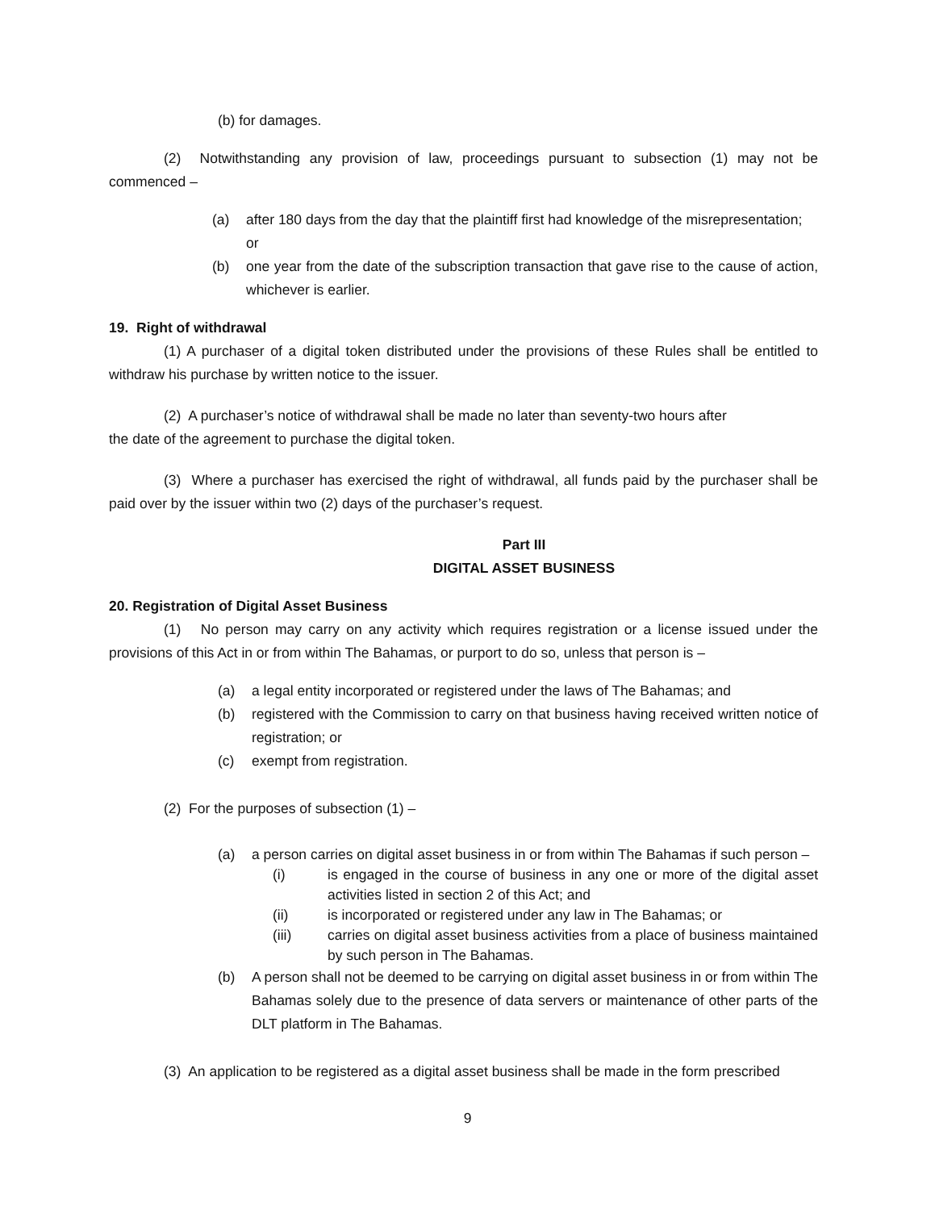(b) for damages.
(2) Notwithstanding any provision of law, proceedings pursuant to subsection (1) may not be commenced –
(a) after 180 days from the day that the plaintiff first had knowledge of the misrepresentation; or
(b) one year from the date of the subscription transaction that gave rise to the cause of action, whichever is earlier.
19. Right of withdrawal
(1) A purchaser of a digital token distributed under the provisions of these Rules shall be entitled to withdraw his purchase by written notice to the issuer.
(2) A purchaser’s notice of withdrawal shall be made no later than seventy-two hours after
the date of the agreement to purchase the digital token.
(3) Where a purchaser has exercised the right of withdrawal, all funds paid by the purchaser shall be paid over by the issuer within two (2) days of the purchaser’s request.
Part III
DIGITAL ASSET BUSINESS
20. Registration of Digital Asset Business
(1) No person may carry on any activity which requires registration or a license issued under the provisions of this Act in or from within The Bahamas, or purport to do so, unless that person is –
(a) a legal entity incorporated or registered under the laws of The Bahamas; and
(b) registered with the Commission to carry on that business having received written notice of registration; or
(c) exempt from registration.
(2) For the purposes of subsection (1) –
(a) a person carries on digital asset business in or from within The Bahamas if such person –
(i) is engaged in the course of business in any one or more of the digital asset activities listed in section 2 of this Act; and
(ii) is incorporated or registered under any law in The Bahamas; or
(iii) carries on digital asset business activities from a place of business maintained by such person in The Bahamas.
(b) A person shall not be deemed to be carrying on digital asset business in or from within The Bahamas solely due to the presence of data servers or maintenance of other parts of the DLT platform in The Bahamas.
(3) An application to be registered as a digital asset business shall be made in the form prescribed
9